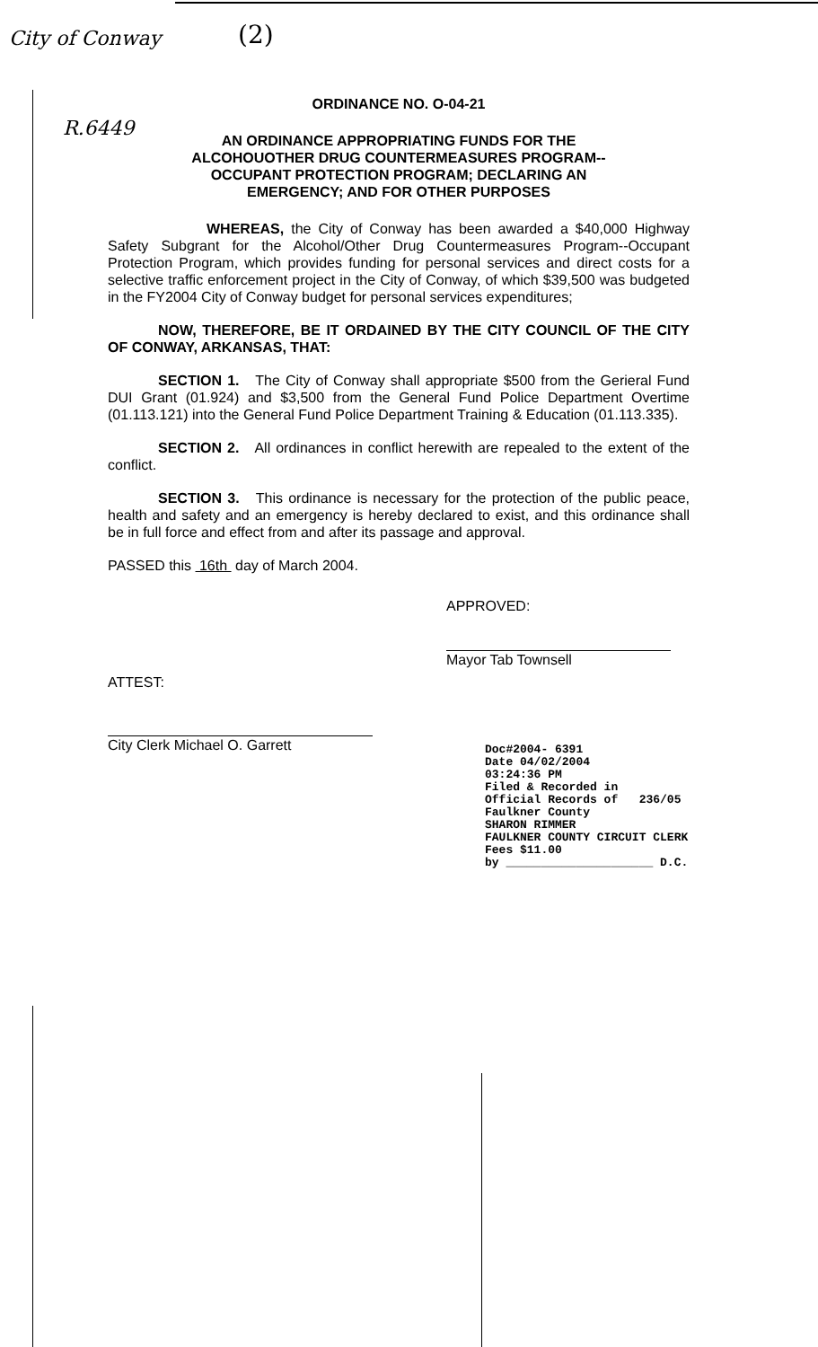City of Conway
R.6449
(2)
ORDINANCE NO. O-04-21
AN ORDINANCE APPROPRIATING FUNDS FOR THE ALCOHOUOTHER DRUG COUNTERMEASURES PROGRAM-- OCCUPANT PROTECTION PROGRAM; DECLARING AN EMERGENCY; AND FOR OTHER PURPOSES
WHEREAS, the City of Conway has been awarded a $40,000 Highway Safety Subgrant for the Alcohol/Other Drug Countermeasures Program--Occupant Protection Program, which provides funding for personal services and direct costs for a selective traffic enforcement project in the City of Conway, of which $39,500 was budgeted in the FY2004 City of Conway budget for personal services expenditures;
NOW, THEREFORE, BE IT ORDAINED BY THE CITY COUNCIL OF THE CITY OF CONWAY, ARKANSAS, THAT:
SECTION 1. The City of Conway shall appropriate $500 from the Gerieral Fund DUI Grant (01.924) and $3,500 from the General Fund Police Department Overtime (01.113.121) into the General Fund Police Department Training & Education (01.113.335).
SECTION 2. All ordinances in conflict herewith are repealed to the extent of the conflict.
SECTION 3. This ordinance is necessary for the protection of the public peace, health and safety and an emergency is hereby declared to exist, and this ordinance shall be in full force and effect from and after its passage and approval.
PASSED this 16th day of March 2004.
APPROVED:
Mayor Tab Townsell
ATTEST:
City Clerk Michael O. Garrett
Doc#2004- 6391
Date 04/02/2004
03:24:36 PM
Filed & Recorded in
Official Records of 236/05
Faulkner County
SHARON RIMMER
FAULKNER COUNTY CIRCUIT CLERK
Fees $11.00
by _____________________ D.C.